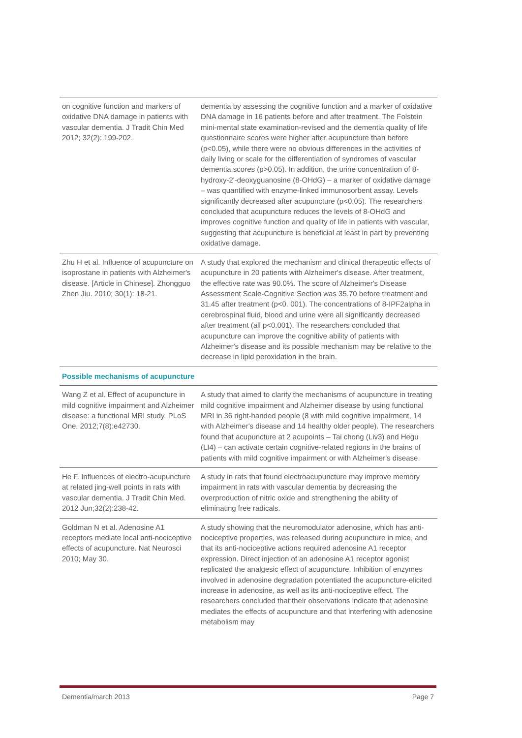| on cognitive function and markers of oxidative DNA damage in patients with vascular dementia. J Tradit Chin Med 2012; 32(2): 199-202. | dementia by assessing the cognitive function and a marker of oxidative DNA damage in 16 patients before and after treatment. The Folstein mini-mental state examination-revised and the dementia quality of life questionnaire scores were higher after acupuncture than before (p<0.05), while there were no obvious differences in the activities of daily living or scale for the differentiation of syndromes of vascular dementia scores (p>0.05). In addition, the urine concentration of 8-hydroxy-2'-deoxyguanosine (8-OHdG) – a marker of oxidative damage – was quantified with enzyme-linked immunosorbent assay. Levels significantly decreased after acupuncture (p<0.05). The researchers concluded that acupuncture reduces the levels of 8-OHdG and improves cognitive function and quality of life in patients with vascular, suggesting that acupuncture is beneficial at least in part by preventing oxidative damage. |
| Zhu H et al. Influence of acupuncture on isoprostane in patients with Alzheimer's disease. [Article in Chinese]. Zhongguo Zhen Jiu. 2010; 30(1): 18-21. | A study that explored the mechanism and clinical therapeutic effects of acupuncture in 20 patients with Alzheimer's disease. After treatment, the effective rate was 90.0%. The score of Alzheimer's Disease Assessment Scale-Cognitive Section was 35.70 before treatment and 31.45 after treatment (p<0. 001). The concentrations of 8-IPF2alpha in cerebrospinal fluid, blood and urine were all significantly decreased after treatment (all p<0.001). The researchers concluded that acupuncture can improve the cognitive ability of patients with Alzheimer's disease and its possible mechanism may be relative to the decrease in lipid peroxidation in the brain. |
| Possible mechanisms of acupuncture | |
| Wang Z et al. Effect of acupuncture in mild cognitive impairment and Alzheimer disease: a functional MRI study. PLoS One. 2012;7(8):e42730. | A study that aimed to clarify the mechanisms of acupuncture in treating mild cognitive impairment and Alzheimer disease by using functional MRI in 36 right-handed people (8 with mild cognitive impairment, 14 with Alzheimer's disease and 14 healthy older people). The researchers found that acupuncture at 2 acupoints – Tai chong (Liv3) and Hegu (LI4) – can activate certain cognitive-related regions in the brains of patients with mild cognitive impairment or with Alzheimer's disease. |
| He F. Influences of electro-acupuncture at related jing-well points in rats with vascular dementia. J Tradit Chin Med. 2012 Jun;32(2):238-42. | A study in rats that found electroacupuncture may improve memory impairment in rats with vascular dementia by decreasing the overproduction of nitric oxide and strengthening the ability of eliminating free radicals. |
| Goldman N et al. Adenosine A1 receptors mediate local anti-nociceptive effects of acupuncture. Nat Neurosci 2010; May 30. | A study showing that the neuromodulator adenosine, which has anti-nociceptive properties, was released during acupuncture in mice, and that its anti-nociceptive actions required adenosine A1 receptor expression. Direct injection of an adenosine A1 receptor agonist replicated the analgesic effect of acupuncture. Inhibition of enzymes involved in adenosine degradation potentiated the acupuncture-elicited increase in adenosine, as well as its anti-nociceptive effect. The researchers concluded that their observations indicate that adenosine mediates the effects of acupuncture and that interfering with adenosine metabolism may |
Dementia/march 2013 Page 7